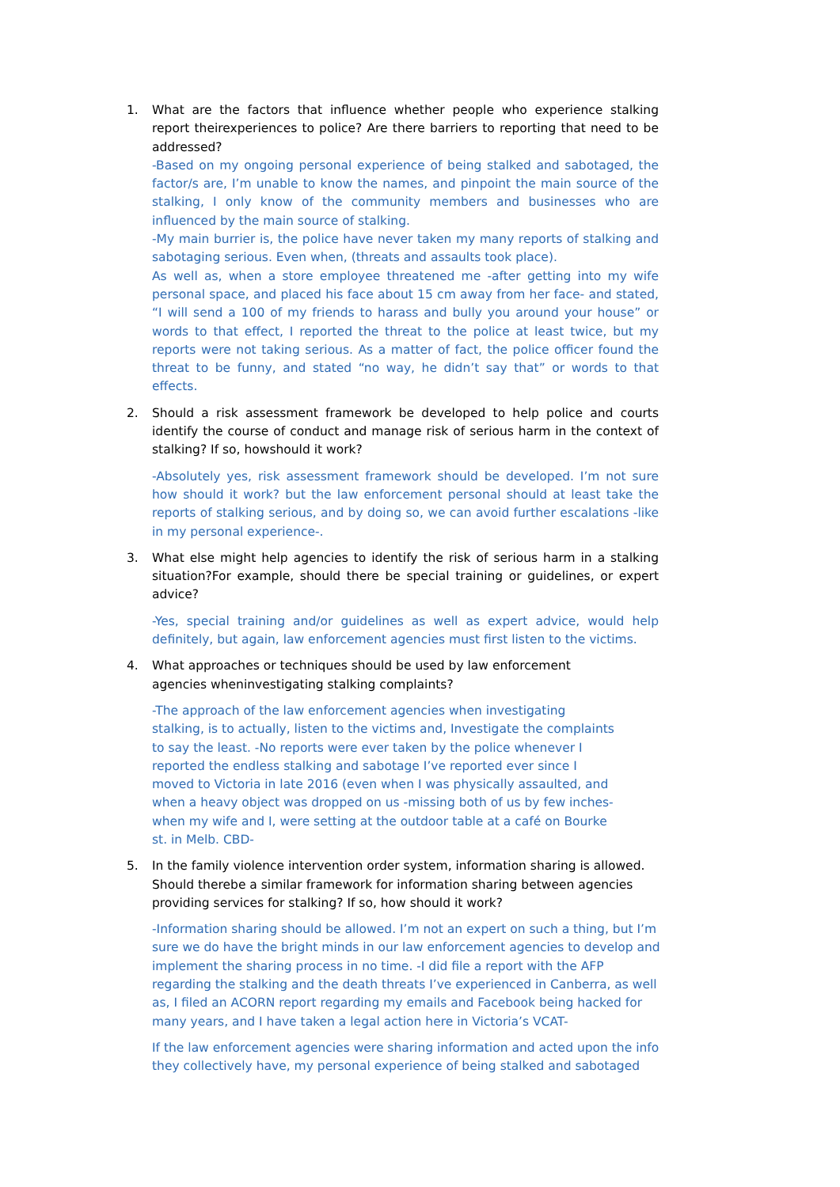1. What are the factors that influence whether people who experience stalking report theirexperiences to police? Are there barriers to reporting that need to be addressed?
-Based on my ongoing personal experience of being stalked and sabotaged, the factor/s are, I’m unable to know the names, and pinpoint the main source of the stalking, I only know of the community members and businesses who are influenced by the main source of stalking.
-My main burrier is, the police have never taken my many reports of stalking and sabotaging serious. Even when, (threats and assaults took place).
As well as, when a store employee threatened me -after getting into my wife personal space, and placed his face about 15 cm away from her face- and stated, “I will send a 100 of my friends to harass and bully you around your house” or words to that effect, I reported the threat to the police at least twice, but my reports were not taking serious. As a matter of fact, the police officer found the threat to be funny, and stated “no way, he didn’t say that” or words to that effects.
2. Should a risk assessment framework be developed to help police and courts identify the course of conduct and manage risk of serious harm in the context of stalking? If so, howshould it work?
-Absolutely yes, risk assessment framework should be developed. I’m not sure how should it work? but the law enforcement personal should at least take the reports of stalking serious, and by doing so, we can avoid further escalations -like in my personal experience-.
3. What else might help agencies to identify the risk of serious harm in a stalking situation?For example, should there be special training or guidelines, or expert advice?
-Yes, special training and/or guidelines as well as expert advice, would help definitely, but again, law enforcement agencies must first listen to the victims.
4. What approaches or techniques should be used by law enforcement
agencies wheninvestigating stalking complaints?
-The approach of the law enforcement agencies when investigating
stalking, is to actually, listen to the victims and, Investigate the complaints
to say the least. -No reports were ever taken by the police whenever I
reported the endless stalking and sabotage I’ve reported ever since I
moved to Victoria in late 2016 (even when I was physically assaulted, and
when a heavy object was dropped on us -missing both of us by few inches-
when my wife and I, were setting at the outdoor table at a café on Bourke
st. in Melb. CBD-
5. In the family violence intervention order system, information sharing is allowed.
Should therebe a similar framework for information sharing between agencies
providing services for stalking? If so, how should it work?
-Information sharing should be allowed. I’m not an expert on such a thing, but I’m
sure we do have the bright minds in our law enforcement agencies to develop and
implement the sharing process in no time. -I did file a report with the AFP
regarding the stalking and the death threats I’ve experienced in Canberra, as well
as, I filed an ACORN report regarding my emails and Facebook being hacked for
many years, and I have taken a legal action here in Victoria’s VCAT-
If the law enforcement agencies were sharing information and acted upon the info
they collectively have, my personal experience of being stalked and sabotaged